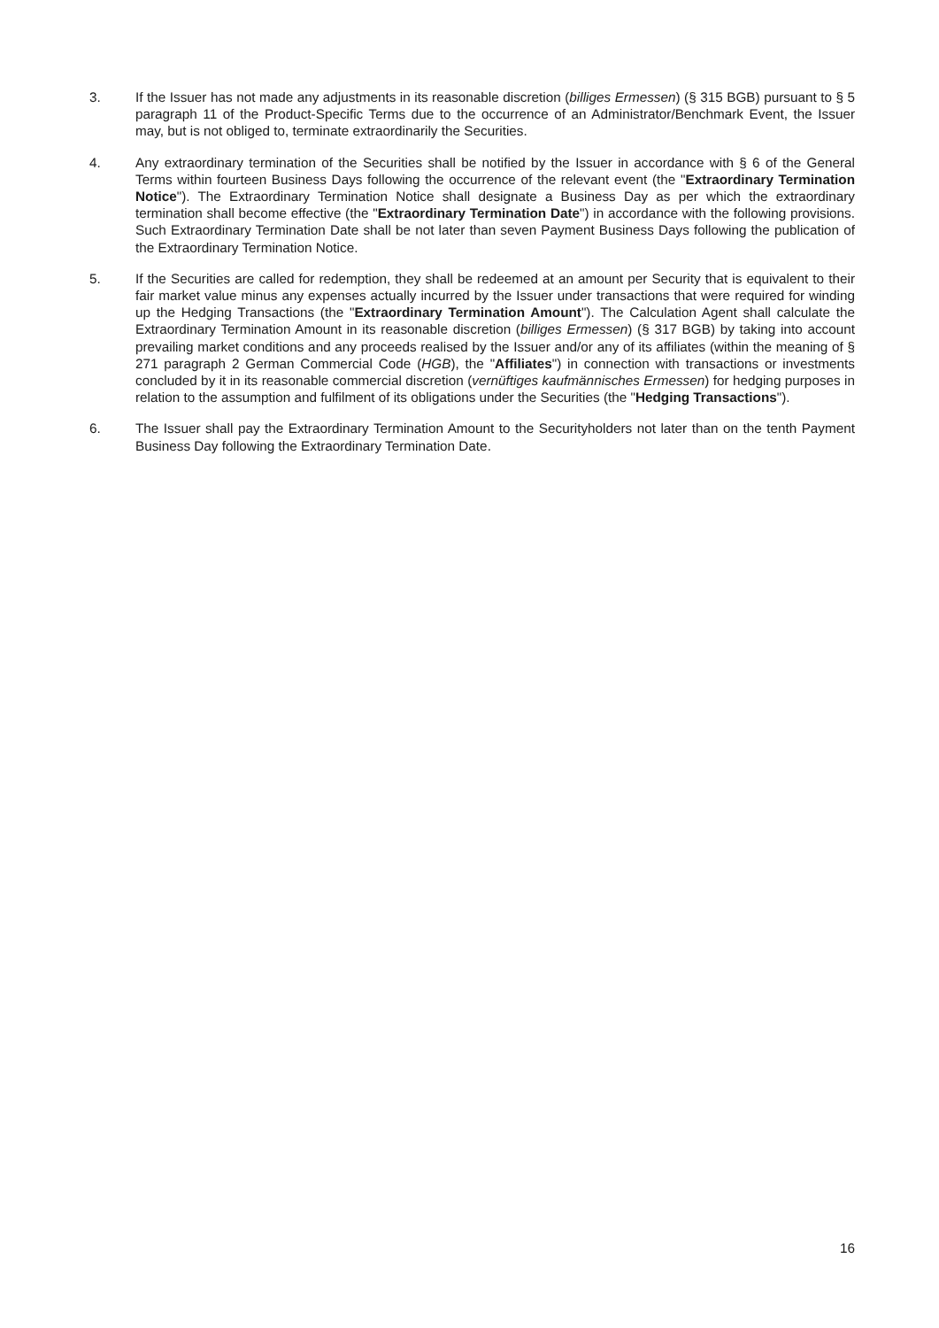3. If the Issuer has not made any adjustments in its reasonable discretion (billiges Ermessen) (§ 315 BGB) pursuant to § 5 paragraph 11 of the Product-Specific Terms due to the occurrence of an Administrator/Benchmark Event, the Issuer may, but is not obliged to, terminate extraordinarily the Securities.
4. Any extraordinary termination of the Securities shall be notified by the Issuer in accordance with § 6 of the General Terms within fourteen Business Days following the occurrence of the relevant event (the "Extraordinary Termination Notice"). The Extraordinary Termination Notice shall designate a Business Day as per which the extraordinary termination shall become effective (the "Extraordinary Termination Date") in accordance with the following provisions. Such Extraordinary Termination Date shall be not later than seven Payment Business Days following the publication of the Extraordinary Termination Notice.
5. If the Securities are called for redemption, they shall be redeemed at an amount per Security that is equivalent to their fair market value minus any expenses actually incurred by the Issuer under transactions that were required for winding up the Hedging Transactions (the "Extraordinary Termination Amount"). The Calculation Agent shall calculate the Extraordinary Termination Amount in its reasonable discretion (billiges Ermessen) (§ 317 BGB) by taking into account prevailing market conditions and any proceeds realised by the Issuer and/or any of its affiliates (within the meaning of § 271 paragraph 2 German Commercial Code (HGB), the "Affiliates") in connection with transactions or investments concluded by it in its reasonable commercial discretion (vernüftiges kaufmännisches Ermessen) for hedging purposes in relation to the assumption and fulfilment of its obligations under the Securities (the "Hedging Transactions").
6. The Issuer shall pay the Extraordinary Termination Amount to the Securityholders not later than on the tenth Payment Business Day following the Extraordinary Termination Date.
16